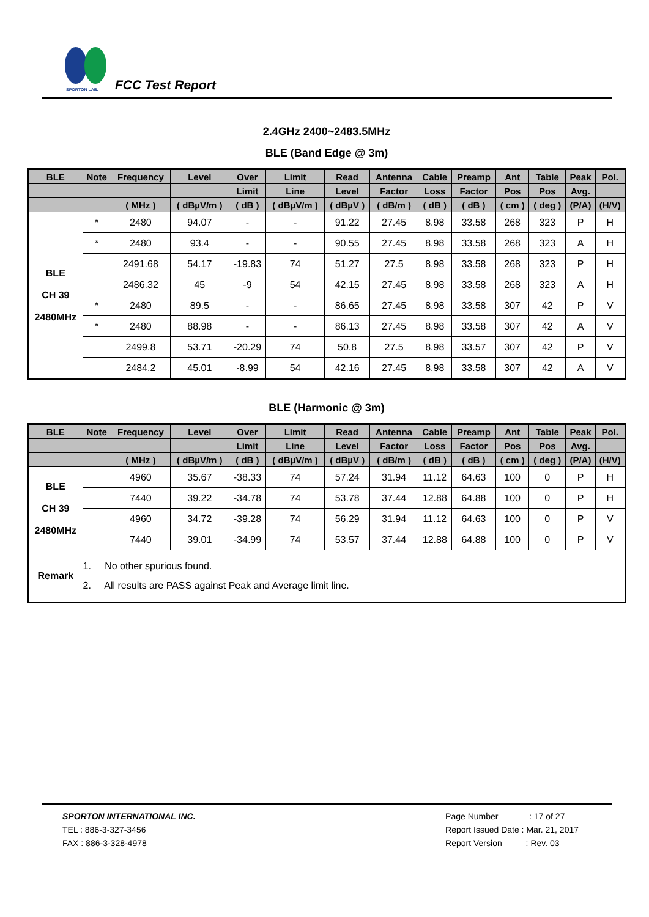SPORTON LAB.
FCC Test Report
2.4GHz 2400~2483.5MHz
BLE (Band Edge @ 3m)
| BLE | Note | Frequency | Level | Over | Limit | Read | Antenna | Cable | Preamp | Ant | Table | Peak | Pol. |
| --- | --- | --- | --- | --- | --- | --- | --- | --- | --- | --- | --- | --- | --- |
| | | | | Limit | Line | Level | Factor | Loss | Factor | Pos | Pos | Avg. | |
| | | ( MHz ) | ( dBµV/m ) | ( dB ) | ( dBµV/m ) | ( dBµV ) | ( dB/m ) | ( dB ) | ( dB ) | ( cm ) | ( deg ) | (P/A) | (H/V) |
| BLE CH 39 2480MHz | * | 2480 | 94.07 | - | - | 91.22 | 27.45 | 8.98 | 33.58 | 268 | 323 | P | H |
| | * | 2480 | 93.4 | - | - | 90.55 | 27.45 | 8.98 | 33.58 | 268 | 323 | A | H |
| | | 2491.68 | 54.17 | -19.83 | 74 | 51.27 | 27.5 | 8.98 | 33.58 | 268 | 323 | P | H |
| | | 2486.32 | 45 | -9 | 54 | 42.15 | 27.45 | 8.98 | 33.58 | 268 | 323 | A | H |
| | * | 2480 | 89.5 | - | - | 86.65 | 27.45 | 8.98 | 33.58 | 307 | 42 | P | V |
| | * | 2480 | 88.98 | - | - | 86.13 | 27.45 | 8.98 | 33.58 | 307 | 42 | A | V |
| | | 2499.8 | 53.71 | -20.29 | 74 | 50.8 | 27.5 | 8.98 | 33.57 | 307 | 42 | P | V |
| | | 2484.2 | 45.01 | -8.99 | 54 | 42.16 | 27.45 | 8.98 | 33.58 | 307 | 42 | A | V |
BLE (Harmonic @ 3m)
| BLE | Note | Frequency | Level | Over | Limit | Read | Antenna | Cable | Preamp | Ant | Table | Peak | Pol. |
| --- | --- | --- | --- | --- | --- | --- | --- | --- | --- | --- | --- | --- | --- |
| | | | | Limit | Line | Level | Factor | Loss | Factor | Pos | Pos | Avg. | |
| | | ( MHz ) | ( dBµV/m ) | ( dB ) | ( dBµV/m ) | ( dBµV ) | ( dB/m ) | ( dB ) | ( dB ) | ( cm ) | ( deg ) | (P/A) | (H/V) |
| BLE CH 39 2480MHz | | 4960 | 35.67 | -38.33 | 74 | 57.24 | 31.94 | 11.12 | 64.63 | 100 | 0 | P | H |
| | | 7440 | 39.22 | -34.78 | 74 | 53.78 | 37.44 | 12.88 | 64.88 | 100 | 0 | P | H |
| | | 4960 | 34.72 | -39.28 | 74 | 56.29 | 31.94 | 11.12 | 64.63 | 100 | 0 | P | V |
| | | 7440 | 39.01 | -34.99 | 74 | 53.57 | 37.44 | 12.88 | 64.88 | 100 | 0 | P | V |
| Remark | 1. No other spurious found. 2. All results are PASS against Peak and Average limit line. | | | | | | | | | | | | |
SPORTON INTERNATIONAL INC.
TEL : 886-3-327-3456
FAX : 886-3-328-4978
Page Number : 17 of 27
Report Issued Date : Mar. 21, 2017
Report Version : Rev. 03